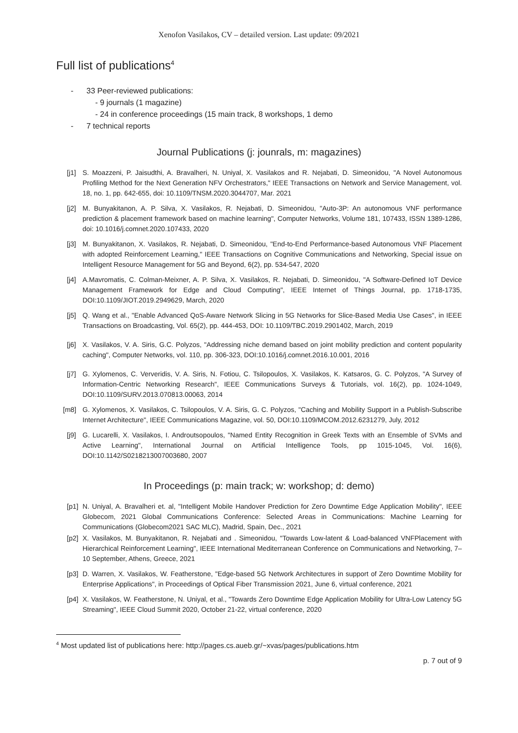Xenofon Vasilakos, CV – detailed version. Last update: 09/2021
Full list of publications<sup>4</sup>
- 33 Peer-reviewed publications:
- 9 journals (1 magazine)
- 24 in conference proceedings (15 main track, 8 workshops, 1 demo
- 7 technical reports
Journal Publications (j: jounrals, m: magazines)
[j1] S. Moazzeni, P. Jaisudthi, A. Bravalheri, N. Uniyal, X. Vasilakos and R. Nejabati, D. Simeonidou, "A Novel Autonomous Profiling Method for the Next Generation NFV Orchestrators," IEEE Transactions on Network and Service Management, vol. 18, no. 1, pp. 642-655, doi: 10.1109/TNSM.2020.3044707, Mar. 2021
[j2] M. Bunyakitanon, A. P. Silva, X. Vasilakos, R. Nejabati, D. Simeonidou, "Auto-3P: An autonomous VNF performance prediction & placement framework based on machine learning", Computer Networks, Volume 181, 107433, ISSN 1389-1286, doi: 10.1016/j.comnet.2020.107433, 2020
[j3] M. Bunyakitanon, X. Vasilakos, R. Nejabati, D. Simeonidou, "End-to-End Performance-based Autonomous VNF Placement with adopted Reinforcement Learning," IEEE Transactions on Cognitive Communications and Networking, Special issue on Intelligent Resource Management for 5G and Beyond, 6(2), pp. 534-547, 2020
[j4] A.Mavromatis, C. Colman-Meixner, A. P. Silva, X. Vasilakos, R. Nejabati, D. Simeonidou, "A Software-Defined IoT Device Management Framework for Edge and Cloud Computing", IEEE Internet of Things Journal, pp. 1718-1735, DOI:10.1109/JIOT.2019.2949629, March, 2020
[j5] Q. Wang et al., "Enable Advanced QoS-Aware Network Slicing in 5G Networks for Slice-Based Media Use Cases", in IEEE Transactions on Broadcasting, Vol. 65(2), pp. 444-453, DOI: 10.1109/TBC.2019.2901402, March, 2019
[j6] X. Vasilakos, V. A. Siris, G.C. Polyzos, "Addressing niche demand based on joint mobility prediction and content popularity caching", Computer Networks, vol. 110, pp. 306-323, DOI:10.1016/j.comnet.2016.10.001, 2016
[j7] G. Xylomenos, C. Ververidis, V. A. Siris, N. Fotiou, C. Tsilopoulos, X. Vasilakos, K. Katsaros, G. C. Polyzos, "A Survey of Information-Centric Networking Research", IEEE Communications Surveys & Tutorials, vol. 16(2), pp. 1024-1049, DOI:10.1109/SURV.2013.070813.00063, 2014
[m8] G. Xylomenos, X. Vasilakos, C. Tsilopoulos, V. A. Siris, G. C. Polyzos, "Caching and Mobility Support in a Publish-Subscribe Internet Architecture", IEEE Communications Magazine, vol. 50, DOI:10.1109/MCOM.2012.6231279, July, 2012
[j9] G. Lucarelli, X. Vasilakos, I. Androutsopoulos, "Named Entity Recognition in Greek Texts with an Ensemble of SVMs and Active Learning", International Journal on Artificial Intelligence Tools, pp 1015-1045, Vol. 16(6), DOI:10.1142/S0218213007003680, 2007
In Proceedings (p: main track; w: workshop; d: demo)
[p1] N. Uniyal, A. Bravalheri et. al, "Intelligent Mobile Handover Prediction for Zero Downtime Edge Application Mobility", IEEE Globecom, 2021 Global Communications Conference: Selected Areas in Communications: Machine Learning for Communications (Globecom2021 SAC MLC), Madrid, Spain, Dec., 2021
[p2] X. Vasilakos, M. Bunyakitanon, R. Nejabati and . Simeonidou, "Towards Low-latent & Load-balanced VNFPlacement with Hierarchical Reinforcement Learning", IEEE International Mediterranean Conference on Communications and Networking, 7–10 September, Athens, Greece, 2021
[p3] D. Warren, X. Vasilakos, W. Featherstone, "Edge-based 5G Network Architectures in support of Zero Downtime Mobility for Enterprise Applications", in Proceedings of Optical Fiber Transmission 2021, June 6, virtual conference, 2021
[p4] X. Vasilakos, W. Featherstone, N. Uniyal, et al., "Towards Zero Downtime Edge Application Mobility for Ultra-Low Latency 5G Streaming", IEEE Cloud Summit 2020, October 21-22, virtual conference, 2020
<sup>4</sup> Most updated list of publications here: http://pages.cs.aueb.gr/~xvas/pages/publications.htm
p. 7 out of 9